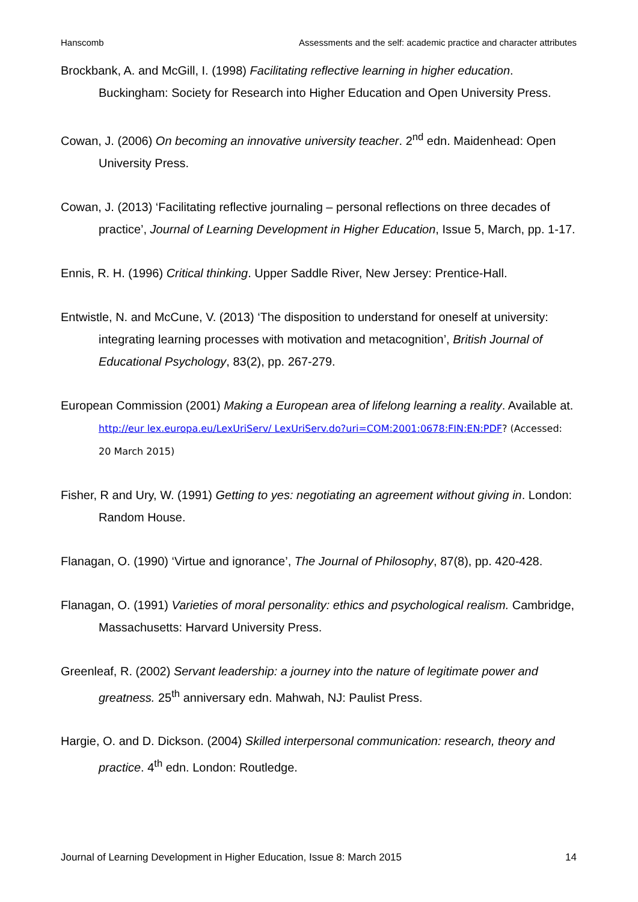Hanscomb Assessments and the self: academic practice and character attributes
Brockbank, A. and McGill, I. (1998) Facilitating reflective learning in higher education. Buckingham: Society for Research into Higher Education and Open University Press.
Cowan, J. (2006) On becoming an innovative university teacher. 2<sup>nd</sup> edn. Maidenhead: Open University Press.
Cowan, J. (2013) ‘Facilitating reflective journaling – personal reflections on three decades of practice’, Journal of Learning Development in Higher Education, Issue 5, March, pp. 1-17.
Ennis, R. H. (1996) Critical thinking. Upper Saddle River, New Jersey: Prentice-Hall.
Entwistle, N. and McCune, V. (2013) ‘The disposition to understand for oneself at university: integrating learning processes with motivation and metacognition’, British Journal of Educational Psychology, 83(2), pp. 267-279.
European Commission (2001) Making a European area of lifelong learning a reality. Available at. http://eur lex.europa.eu/LexUriServ/ LexUriServ.do?uri=COM:2001:0678:FIN:EN:PDF? (Accessed: 20 March 2015)
Fisher, R and Ury, W. (1991) Getting to yes: negotiating an agreement without giving in. London: Random House.
Flanagan, O. (1990) ‘Virtue and ignorance’, The Journal of Philosophy, 87(8), pp. 420-428.
Flanagan, O. (1991) Varieties of moral personality: ethics and psychological realism. Cambridge, Massachusetts: Harvard University Press.
Greenleaf, R. (2002) Servant leadership: a journey into the nature of legitimate power and greatness. 25<sup>th</sup> anniversary edn. Mahwah, NJ: Paulist Press.
Hargie, O. and D. Dickson. (2004) Skilled interpersonal communication: research, theory and practice. 4<sup>th</sup> edn. London: Routledge.
Journal of Learning Development in Higher Education, Issue 8: March 2015 14